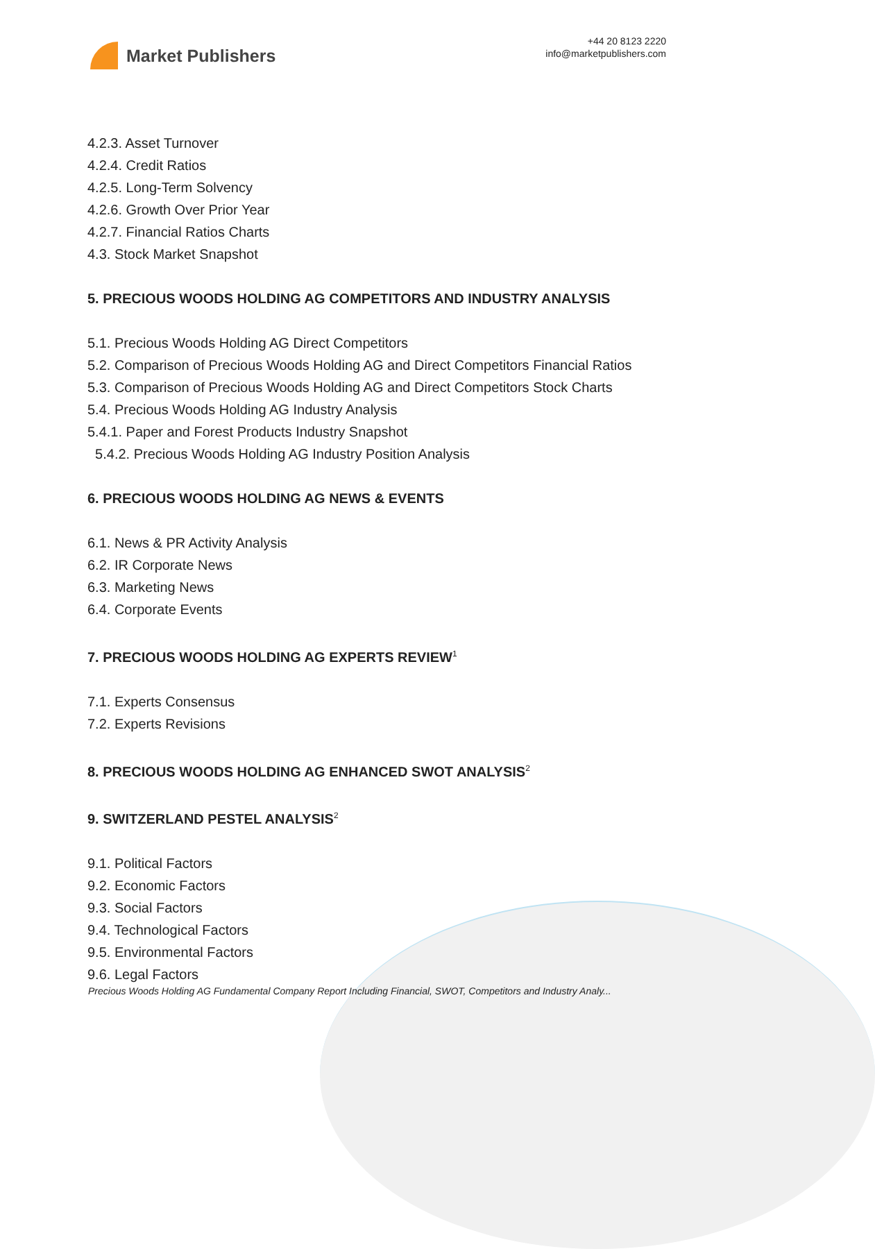Market Publishers
+44 20 8123 2220
info@marketpublishers.com
4.2.3. Asset Turnover
4.2.4. Credit Ratios
4.2.5. Long-Term Solvency
4.2.6. Growth Over Prior Year
4.2.7. Financial Ratios Charts
4.3. Stock Market Snapshot
5. PRECIOUS WOODS HOLDING AG COMPETITORS AND INDUSTRY ANALYSIS
5.1. Precious Woods Holding AG Direct Competitors
5.2. Comparison of Precious Woods Holding AG and Direct Competitors Financial Ratios
5.3. Comparison of Precious Woods Holding AG and Direct Competitors Stock Charts
5.4. Precious Woods Holding AG Industry Analysis
5.4.1. Paper and Forest Products Industry Snapshot
5.4.2. Precious Woods Holding AG Industry Position Analysis
6. PRECIOUS WOODS HOLDING AG NEWS & EVENTS
6.1. News & PR Activity Analysis
6.2. IR Corporate News
6.3. Marketing News
6.4. Corporate Events
7. PRECIOUS WOODS HOLDING AG EXPERTS REVIEW<sup>1</sup>
7.1. Experts Consensus
7.2. Experts Revisions
8. PRECIOUS WOODS HOLDING AG ENHANCED SWOT ANALYSIS<sup>2</sup>
9. SWITZERLAND PESTEL ANALYSIS<sup>2</sup>
9.1. Political Factors
9.2. Economic Factors
9.3. Social Factors
9.4. Technological Factors
9.5. Environmental Factors
9.6. Legal Factors
Precious Woods Holding AG Fundamental Company Report Including Financial, SWOT, Competitors and Industry Analy...